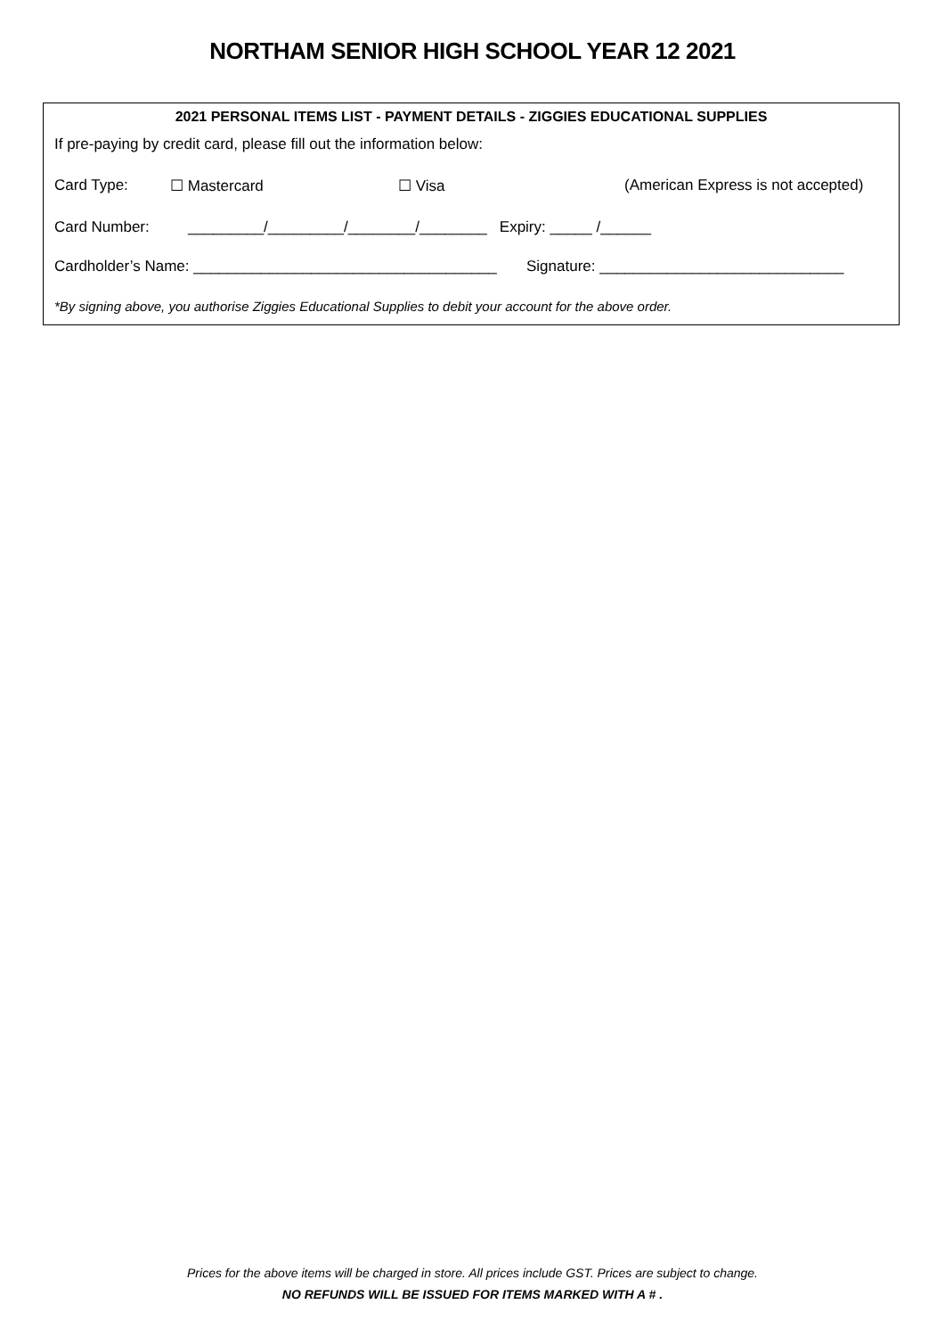NORTHAM SENIOR HIGH SCHOOL YEAR 12 2021
2021 PERSONAL ITEMS LIST - PAYMENT DETAILS - ZIGGIES EDUCATIONAL SUPPLIES
If pre-paying by credit card, please fill out the information below:
Card Type: ☐ Mastercard ☐ Visa (American Express is not accepted)
Card Number: _________/_________/________/________ Expiry: _____ /______
Cardholder’s Name: ____________________________________ Signature: _____________________________
*By signing above, you authorise Ziggies Educational Supplies to debit your account for the above order.
Prices for the above items will be charged in store. All prices include GST. Prices are subject to change.
NO REFUNDS WILL BE ISSUED FOR ITEMS MARKED WITH A # .